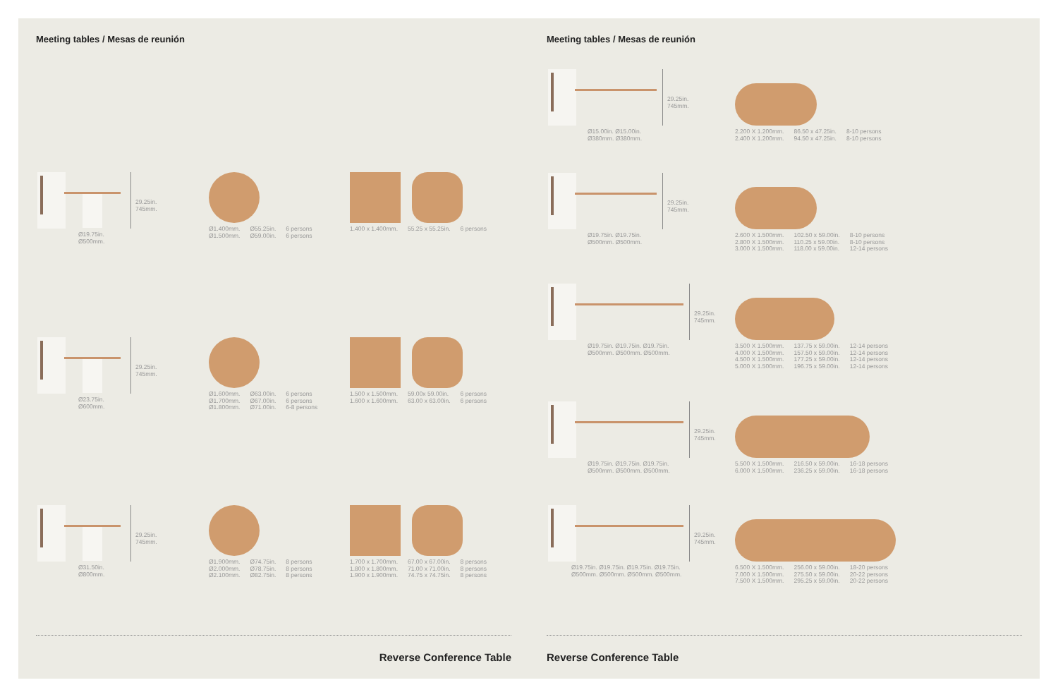Meeting tables / Mesas de reunión
29.25in.
745mm.
Ø19.75in.
Ø500mm.
Ø1.400mm.
Ø1.500mm. Ø55.25in.
Ø59.00in. 6 persons
6 persons
1.400 x 1.400mm. 55.25 x 55.25in. 6 persons
29.25in.
745mm.
Ø23.75in.
Ø600mm.
Ø1.600mm.
Ø1.700mm.
Ø1.800mm. Ø63.00in.
Ø67.00in.
Ø71.00in. 6 persons
6 persons
6-8 persons
1.500 x 1.500mm.
1.600 x 1.600mm. 59.00x 59.00in.
63.00 x 63.00in. 6 persons
6 persons
29.25in.
745mm.
Ø31.50in.
Ø800mm.
Ø1.900mm.
Ø2.000mm.
Ø2.100mm. Ø74.75in.
Ø78.75in.
Ø82.75in. 8 persons
8 persons
8 persons
1.700 x 1.700mm.
1.800 x 1.800mm.
1.900 x 1.900mm. 67.00 x 67.00in.
71.00 x 71.00in.
74.75 x 74.75in. 8 persons
8 persons
8 persons
Reverse Conference Table
Meeting tables / Mesas de reunión
29.25in.
745mm.
Ø15.00in. Ø15.00in.
Ø380mm. Ø380mm.
2.200 X 1.200mm.
2.400 X 1.200mm. 86.50 x 47.25in.
94.50 x 47.25in. 8-10 persons
8-10 persons
29.25in.
745mm.
Ø19.75in. Ø19.75in.
Ø500mm. Ø500mm.
2.600 X 1.500mm.
2.800 X 1.500mm.
3.000 X 1.500mm. 102.50 x 59.00in.
110.25 x 59.00in.
118.00 x 59.00in. 8-10 persons
8-10 persons
12-14 persons
29.25in.
745mm.
Ø19.75in. Ø19.75in. Ø19.75in.
Ø500mm. Ø500mm. Ø500mm.
3.500 X 1.500mm.
4.000 X 1.500mm.
4.500 X 1.500mm.
5.000 X 1.500mm. 137.75 x 59.00in.
157.50 x 59.00in.
177.25 x 59.00in.
196.75 x 59.00in. 12-14 persons
12-14 persons
12-14 persons
12-14 persons
29.25in.
745mm.
Ø19.75in. Ø19.75in. Ø19.75in.
Ø500mm. Ø500mm. Ø500mm.
5.500 X 1.500mm.
6.000 X 1.500mm. 216.50 x 59.00in.
236.25 x 59.00in. 16-18 persons
16-18 persons
29.25in.
745mm.
Ø19.75in. Ø19.75in. Ø19.75in. Ø19.75in.
Ø500mm. Ø500mm. Ø500mm. Ø500mm.
6.500 X 1.500mm.
7.000 X 1.500mm.
7.500 X 1.500mm. 256.00 x 59.00in.
275.50 x 59.00in.
295.25 x 59.00in. 18-20 persons
20-22 persons
20-22 persons
Reverse Conference Table